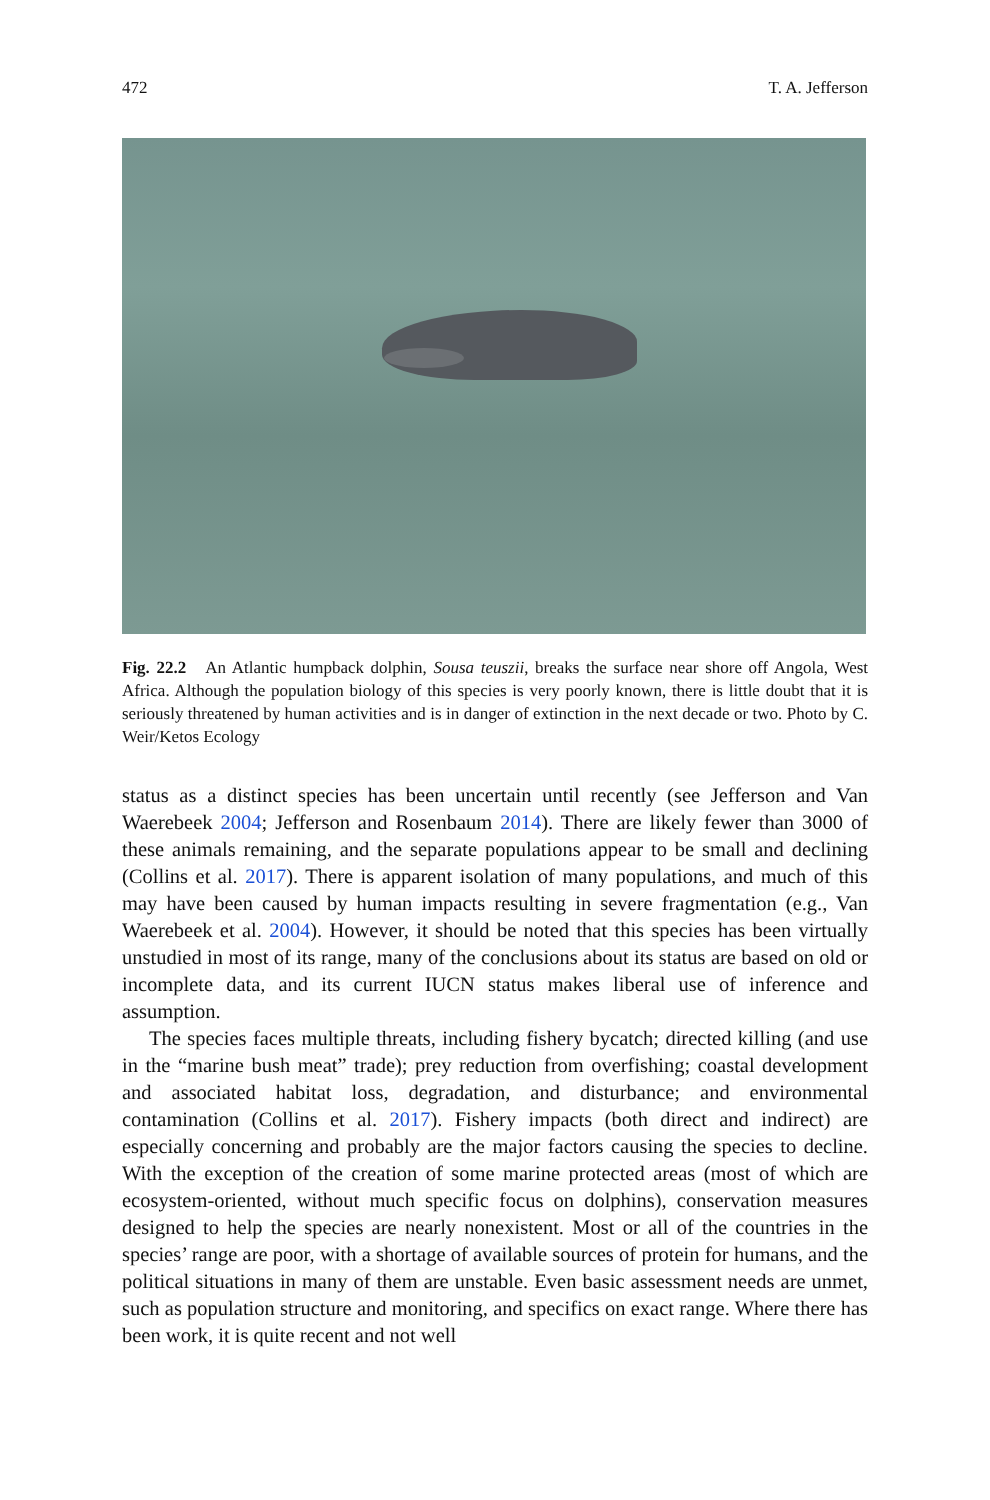472 T. A. Jefferson
Fig. 22.2 An Atlantic humpback dolphin, Sousa teuszii, breaks the surface near shore off Angola, West Africa. Although the population biology of this species is very poorly known, there is little doubt that it is seriously threatened by human activities and is in danger of extinction in the next decade or two. Photo by C. Weir/Ketos Ecology
status as a distinct species has been uncertain until recently (see Jefferson and Van Waerebeek 2004; Jefferson and Rosenbaum 2014). There are likely fewer than 3000 of these animals remaining, and the separate populations appear to be small and declining (Collins et al. 2017). There is apparent isolation of many populations, and much of this may have been caused by human impacts resulting in severe fragmentation (e.g., Van Waerebeek et al. 2004). However, it should be noted that this species has been virtually unstudied in most of its range, many of the conclusions about its status are based on old or incomplete data, and its current IUCN status makes liberal use of inference and assumption.
The species faces multiple threats, including fishery bycatch; directed killing (and use in the “marine bush meat” trade); prey reduction from overfishing; coastal development and associated habitat loss, degradation, and disturbance; and environmental contamination (Collins et al. 2017). Fishery impacts (both direct and indirect) are especially concerning and probably are the major factors causing the species to decline. With the exception of the creation of some marine protected areas (most of which are ecosystem-oriented, without much specific focus on dolphins), conservation measures designed to help the species are nearly nonexistent. Most or all of the countries in the species’ range are poor, with a shortage of available sources of protein for humans, and the political situations in many of them are unstable. Even basic assessment needs are unmet, such as population structure and monitoring, and specifics on exact range. Where there has been work, it is quite recent and not well